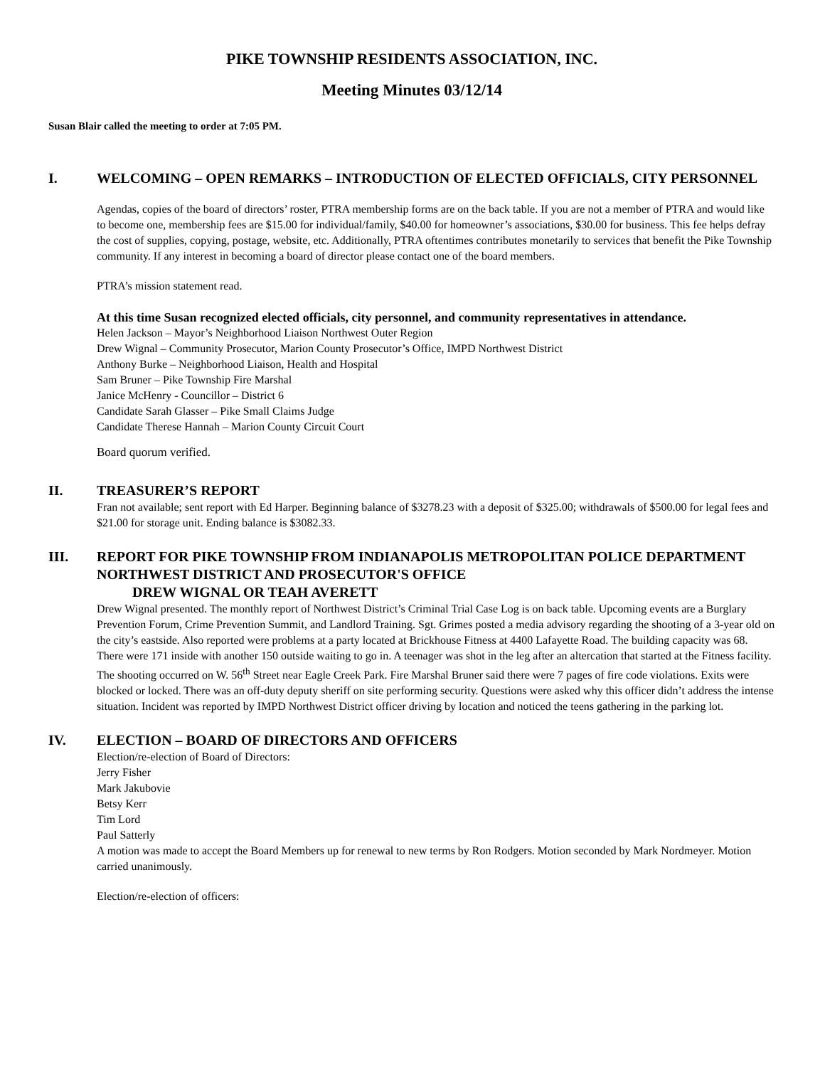PIKE TOWNSHIP RESIDENTS ASSOCIATION, INC.
Meeting Minutes 03/12/14
Susan Blair called the meeting to order at 7:05 PM.
I. WELCOMING – OPEN REMARKS – INTRODUCTION OF ELECTED OFFICIALS, CITY PERSONNEL
Agendas, copies of the board of directors’ roster, PTRA membership forms are on the back table. If you are not a member of PTRA and would like to become one, membership fees are $15.00 for individual/family, $40.00 for homeowner’s associations, $30.00 for business. This fee helps defray the cost of supplies, copying, postage, website, etc. Additionally, PTRA oftentimes contributes monetarily to services that benefit the Pike Township community. If any interest in becoming a board of director please contact one of the board members.
PTRA’s mission statement read.
At this time Susan recognized elected officials, city personnel, and community representatives in attendance.
Helen Jackson – Mayor’s Neighborhood Liaison Northwest Outer Region
Drew Wignal – Community Prosecutor, Marion County Prosecutor’s Office, IMPD Northwest District
Anthony Burke – Neighborhood Liaison, Health and Hospital
Sam Bruner – Pike Township Fire Marshal
Janice McHenry - Councillor – District 6
Candidate Sarah Glasser – Pike Small Claims Judge
Candidate Therese Hannah – Marion County Circuit Court
Board quorum verified.
II. TREASURER’S REPORT
Fran not available; sent report with Ed Harper. Beginning balance of $3278.23 with a deposit of $325.00; withdrawals of $500.00 for legal fees and $21.00 for storage unit. Ending balance is $3082.33.
III. REPORT FOR PIKE TOWNSHIP FROM INDIANAPOLIS METROPOLITAN POLICE DEPARTMENT NORTHWEST DISTRICT AND PROSECUTOR'S OFFICE
DREW WIGNAL OR TEAH AVERETT
Drew Wignal presented. The monthly report of Northwest District’s Criminal Trial Case Log is on back table. Upcoming events are a Burglary Prevention Forum, Crime Prevention Summit, and Landlord Training. Sgt. Grimes posted a media advisory regarding the shooting of a 3-year old on the city’s eastside. Also reported were problems at a party located at Brickhouse Fitness at 4400 Lafayette Road. The building capacity was 68. There were 171 inside with another 150 outside waiting to go in. A teenager was shot in the leg after an altercation that started at the Fitness facility. The shooting occurred on W. 56<sup>th</sup> Street near Eagle Creek Park. Fire Marshal Bruner said there were 7 pages of fire code violations. Exits were blocked or locked. There was an off-duty deputy sheriff on site performing security. Questions were asked why this officer didn’t address the intense situation. Incident was reported by IMPD Northwest District officer driving by location and noticed the teens gathering in the parking lot.
IV. ELECTION – BOARD OF DIRECTORS AND OFFICERS
Election/re-election of Board of Directors:
Jerry Fisher
Mark Jakubovie
Betsy Kerr
Tim Lord
Paul Satterly
A motion was made to accept the Board Members up for renewal to new terms by Ron Rodgers. Motion seconded by Mark Nordmeyer. Motion carried unanimously.
Election/re-election of officers: